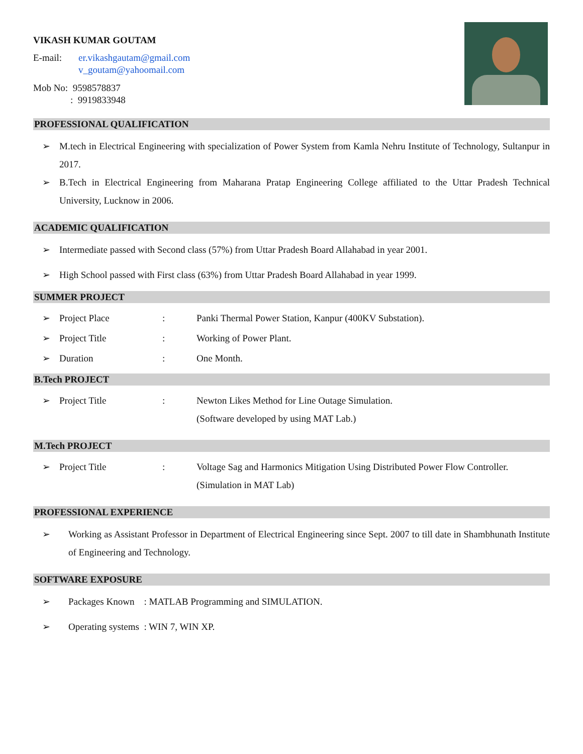VIKASH KUMAR GOUTAM
E-mail: er.vikashgautam@gmail.com
v_goutam@yahoomail.com
Mob No: 9598578837
: 9919833948
PROFESSIONAL QUALIFICATION
➢ M.tech in Electrical Engineering with specialization of Power System from Kamla Nehru Institute of Technology, Sultanpur in 2017.
➢ B.Tech in Electrical Engineering from Maharana Pratap Engineering College affiliated to the Uttar Pradesh Technical University, Lucknow in 2006.
ACADEMIC QUALIFICATION
➢ Intermediate passed with Second class (57%) from Uttar Pradesh Board Allahabad in year 2001.
➢ High School passed with First class (63%) from Uttar Pradesh Board Allahabad in year 1999.
SUMMER PROJECT
➢ Project Place: Panki Thermal Power Station, Kanpur (400KV Substation).
➢ Project Title: Working of Power Plant.
➢ Duration: One Month.
B.Tech PROJECT
➢ Project Title: Newton Likes Method for Line Outage Simulation.
(Software developed by using MAT Lab.)
M.Tech PROJECT
➢ Project Title: Voltage Sag and Harmonics Mitigation Using Distributed Power Flow Controller. (Simulation in MAT Lab)
PROFESSIONAL EXPERIENCE
➢ Working as Assistant Professor in Department of Electrical Engineering since Sept. 2007 to till date in Shambhunath Institute of Engineering and Technology.
SOFTWARE EXPOSURE
➢ Packages Known : MATLAB Programming and SIMULATION.
➢ Operating systems : WIN 7, WIN XP.